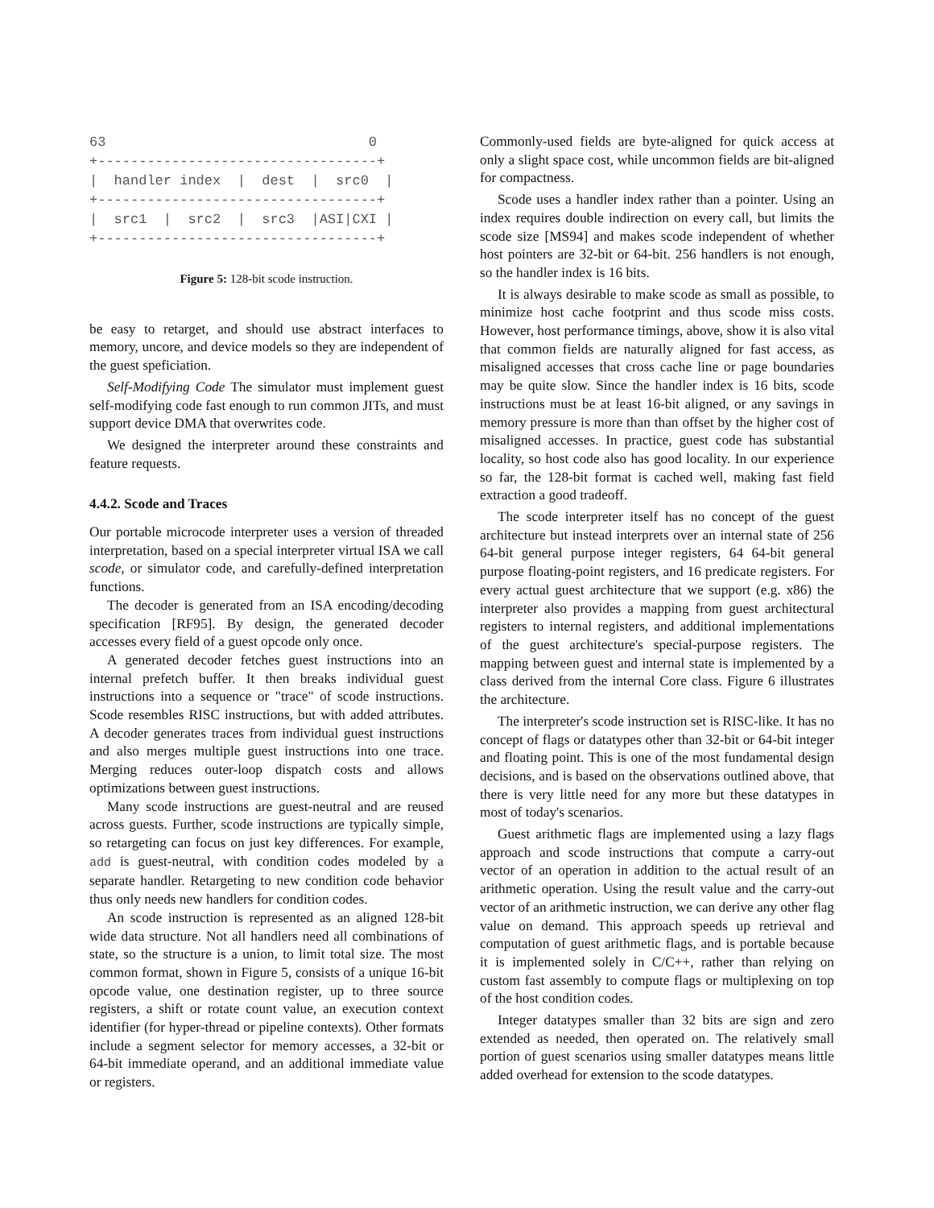63                                0
+----------------------------------+
|  handler index  |  dest  |  src0  |
+----------------------------------+
|  src1  |  src2  |  src3  |ASI|CXI |
+----------------------------------+
Figure 5: 128-bit scode instruction.
be easy to retarget, and should use abstract interfaces to memory, uncore, and device models so they are independent of the guest speficiation.
Self-Modifying Code The simulator must implement guest self-modifying code fast enough to run common JITs, and must support device DMA that overwrites code.
We designed the interpreter around these constraints and feature requests.
4.4.2. Scode and Traces
Our portable microcode interpreter uses a version of threaded interpretation, based on a special interpreter virtual ISA we call scode, or simulator code, and carefully-defined interpretation functions.
The decoder is generated from an ISA encoding/decoding specification [RF95]. By design, the generated decoder accesses every field of a guest opcode only once.
A generated decoder fetches guest instructions into an internal prefetch buffer. It then breaks individual guest instructions into a sequence or "trace" of scode instructions. Scode resembles RISC instructions, but with added attributes. A decoder generates traces from individual guest instructions and also merges multiple guest instructions into one trace. Merging reduces outer-loop dispatch costs and allows optimizations between guest instructions.
Many scode instructions are guest-neutral and are reused across guests. Further, scode instructions are typically simple, so retargeting can focus on just key differences. For example, add is guest-neutral, with condition codes modeled by a separate handler. Retargeting to new condition code behavior thus only needs new handlers for condition codes.
An scode instruction is represented as an aligned 128-bit wide data structure. Not all handlers need all combinations of state, so the structure is a union, to limit total size. The most common format, shown in Figure 5, consists of a unique 16-bit opcode value, one destination register, up to three source registers, a shift or rotate count value, an execution context identifier (for hyper-thread or pipeline contexts). Other formats include a segment selector for memory accesses, a 32-bit or 64-bit immediate operand, and an additional immediate value or registers.
Commonly-used fields are byte-aligned for quick access at only a slight space cost, while uncommon fields are bit-aligned for compactness.
Scode uses a handler index rather than a pointer. Using an index requires double indirection on every call, but limits the scode size [MS94] and makes scode independent of whether host pointers are 32-bit or 64-bit. 256 handlers is not enough, so the handler index is 16 bits.
It is always desirable to make scode as small as possible, to minimize host cache footprint and thus scode miss costs. However, host performance timings, above, show it is also vital that common fields are naturally aligned for fast access, as misaligned accesses that cross cache line or page boundaries may be quite slow. Since the handler index is 16 bits, scode instructions must be at least 16-bit aligned, or any savings in memory pressure is more than than offset by the higher cost of misaligned accesses. In practice, guest code has substantial locality, so host code also has good locality. In our experience so far, the 128-bit format is cached well, making fast field extraction a good tradeoff.
The scode interpreter itself has no concept of the guest architecture but instead interprets over an internal state of 256 64-bit general purpose integer registers, 64 64-bit general purpose floating-point registers, and 16 predicate registers. For every actual guest architecture that we support (e.g. x86) the interpreter also provides a mapping from guest architectural registers to internal registers, and additional implementations of the guest architecture's special-purpose registers. The mapping between guest and internal state is implemented by a class derived from the internal Core class. Figure 6 illustrates the architecture.
The interpreter's scode instruction set is RISC-like. It has no concept of flags or datatypes other than 32-bit or 64-bit integer and floating point. This is one of the most fundamental design decisions, and is based on the observations outlined above, that there is very little need for any more but these datatypes in most of today's scenarios.
Guest arithmetic flags are implemented using a lazy flags approach and scode instructions that compute a carry-out vector of an operation in addition to the actual result of an arithmetic operation. Using the result value and the carry-out vector of an arithmetic instruction, we can derive any other flag value on demand. This approach speeds up retrieval and computation of guest arithmetic flags, and is portable because it is implemented solely in C/C++, rather than relying on custom fast assembly to compute flags or multiplexing on top of the host condition codes.
Integer datatypes smaller than 32 bits are sign and zero extended as needed, then operated on. The relatively small portion of guest scenarios using smaller datatypes means little added overhead for extension to the scode datatypes.